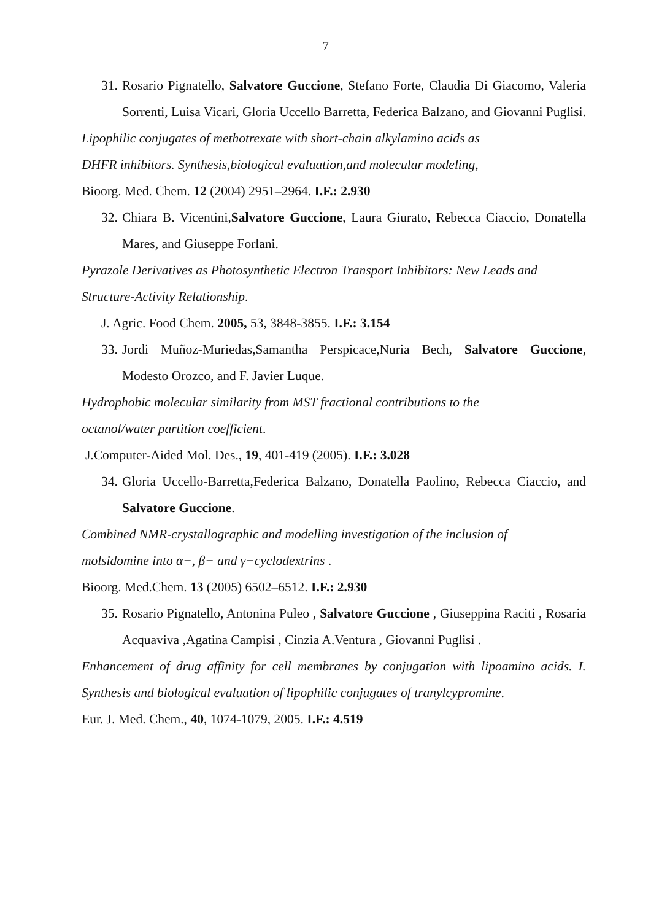7
31. Rosario Pignatello, Salvatore Guccione, Stefano Forte, Claudia Di Giacomo, Valeria Sorrenti, Luisa Vicari, Gloria Uccello Barretta, Federica Balzano, and Giovanni Puglisi.
Lipophilic conjugates of methotrexate with short-chain alkylamino acids as
DHFR inhibitors. Synthesis,biological evaluation,and molecular modeling,
Bioorg. Med. Chem. 12 (2004) 2951–2964. I.F.: 2.930
32. Chiara B. Vicentini,Salvatore Guccione, Laura Giurato, Rebecca Ciaccio, Donatella Mares, and Giuseppe Forlani.
Pyrazole Derivatives as Photosynthetic Electron Transport Inhibitors: New Leads and Structure-Activity Relationship.
J. Agric. Food Chem. 2005, 53, 3848-3855. I.F.: 3.154
33. Jordi Muñoz-Muriedas,Samantha Perspicace,Nuria Bech, Salvatore Guccione, Modesto Orozco, and F. Javier Luque.
Hydrophobic molecular similarity from MST fractional contributions to the
octanol/water partition coefficient.
J.Computer-Aided Mol. Des., 19, 401-419 (2005). I.F.: 3.028
34. Gloria Uccello-Barretta,Federica Balzano, Donatella Paolino, Rebecca Ciaccio, and Salvatore Guccione.
Combined NMR-crystallographic and modelling investigation of the inclusion of
molsidomine into α−, β− and γ−cyclodextrins .
Bioorg. Med.Chem. 13 (2005) 6502–6512. I.F.: 2.930
35. Rosario Pignatello, Antonina Puleo , Salvatore Guccione , Giuseppina Raciti , Rosaria Acquaviva ,Agatina Campisi , Cinzia A.Ventura , Giovanni Puglisi .
Enhancement of drug affinity for cell membranes by conjugation with lipoamino acids. I. Synthesis and biological evaluation of lipophilic conjugates of tranylcypromine.
Eur. J. Med. Chem., 40, 1074-1079, 2005. I.F.: 4.519